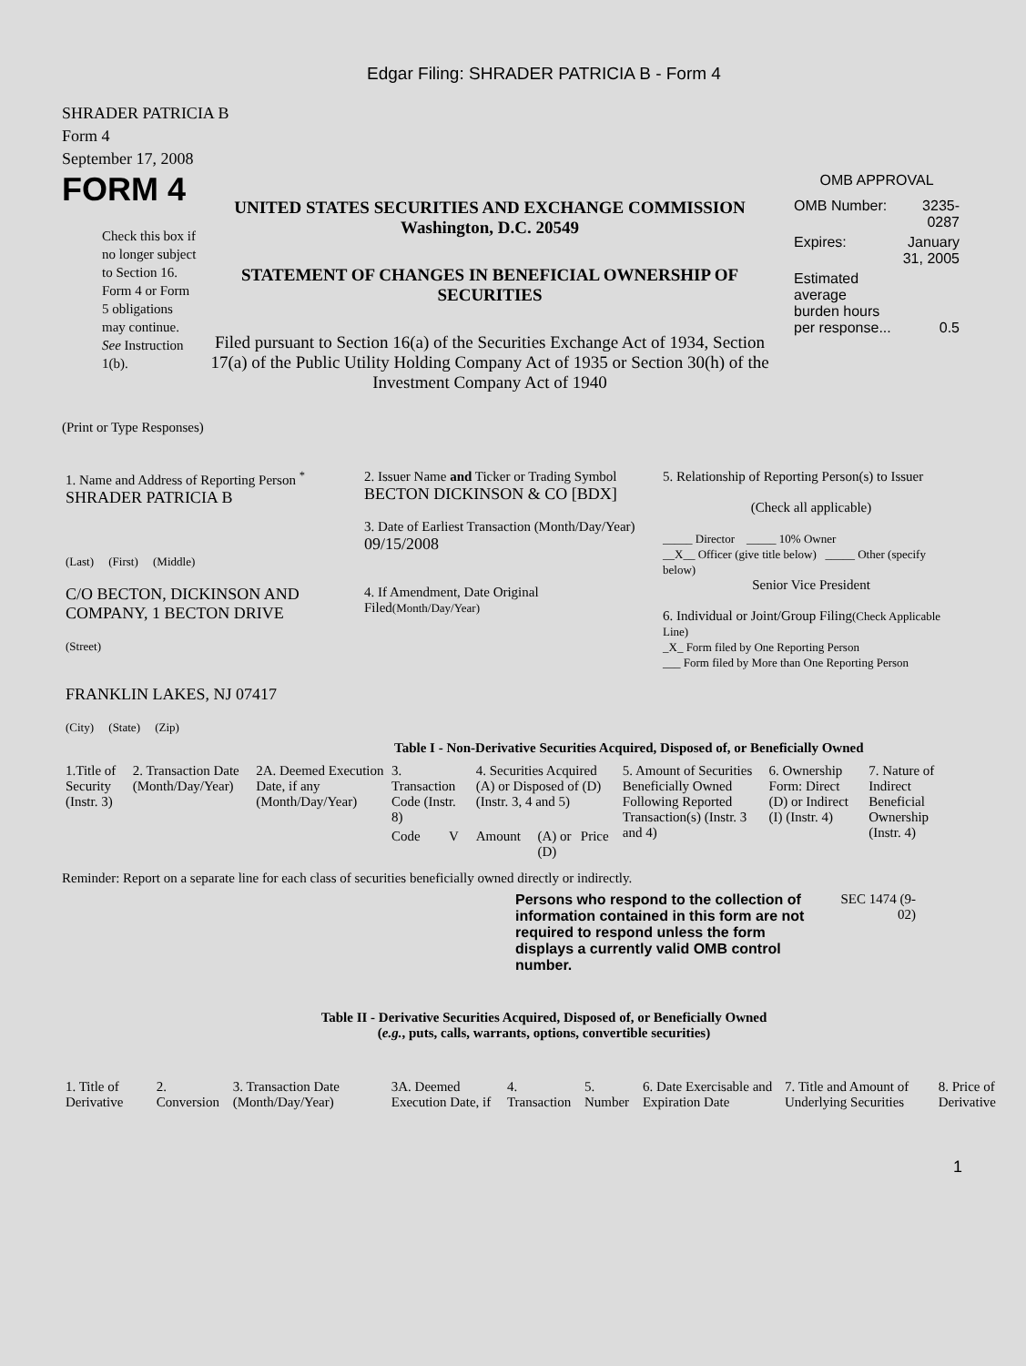Edgar Filing: SHRADER PATRICIA B - Form 4
SHRADER PATRICIA B
Form 4
September 17, 2008
FORM 4
Check this box if no longer subject to Section 16. Form 4 or Form 5 obligations may continue. See Instruction 1(b).
UNITED STATES SECURITIES AND EXCHANGE COMMISSION
Washington, D.C. 20549
STATEMENT OF CHANGES IN BENEFICIAL OWNERSHIP OF SECURITIES
Filed pursuant to Section 16(a) of the Securities Exchange Act of 1934, Section 17(a) of the Public Utility Holding Company Act of 1935 or Section 30(h) of the Investment Company Act of 1940
OMB APPROVAL
| OMB Number: | 3235-0287 |
| Expires: | January 31, 2005 |
| Estimated average burden hours per response... | 0.5 |
(Print or Type Responses)
| 1. Name and Address of Reporting Person <sup>*</sup> SHRADER PATRICIA B (Last) (First) (Middle) C/O BECTON, DICKINSON AND COMPANY, 1 BECTON DRIVE (Street) FRANKLIN LAKES, NJ 07417 (City) (State) (Zip) | 2. Issuer Name and Ticker or Trading Symbol BECTON DICKINSON & CO [BDX] 3. Date of Earliest Transaction (Month/Day/Year) 09/15/2008 4. If Amendment, Date Original Filed (Month/Day/Year) | 5. Relationship of Reporting Person(s) to Issuer (Check all applicable) _____ Director _____ 10% Owner __X__ Officer (give title below) _____ Other (specify below) Senior Vice President 6. Individual or Joint/Group Filing (Check Applicable Line) _X_ Form filed by One Reporting Person ___ Form filed by More than One Reporting Person |
Table I - Non-Derivative Securities Acquired, Disposed of, or Beneficially Owned
| 1.Title of Security (Instr. 3) | 2. Transaction Date (Month/Day/Year) | 2A. Deemed Execution Date, if any (Month/Day/Year) | 3. Transaction Code (Instr. 8) | | 4. Securities Acquired (A) or Disposed of (D) (Instr. 3, 4 and 5) | | | 5. Amount of Securities Beneficially Owned Following Reported Transaction(s) (Instr. 3 and 4) | 6. Ownership Form: Direct (D) or Indirect (I) (Instr. 4) | 7. Nature of Indirect Beneficial Ownership (Instr. 4) |
| --- | --- | --- | --- | --- | --- | --- | --- | --- | --- | --- |
| | | | Code | V | Amount | (A) or (D) | Price | | | |
Reminder: Report on a separate line for each class of securities beneficially owned directly or indirectly.
Persons who respond to the collection of information contained in this form are not required to respond unless the form displays a currently valid OMB control number.
SEC 1474 (9-02)
Table II - Derivative Securities Acquired, Disposed of, or Beneficially Owned
(e.g., puts, calls, warrants, options, convertible securities)
| 1. Title of Derivative | 2. Conversion | 3. Transaction Date (Month/Day/Year) | 3A. Deemed Execution Date, if | 4. Transaction | 5. Number | 6. Date Exercisable and Expiration Date | 7. Title and Amount of Underlying Securities | 8. Price of Derivative |
| --- | --- | --- | --- | --- | --- | --- | --- | --- |
1